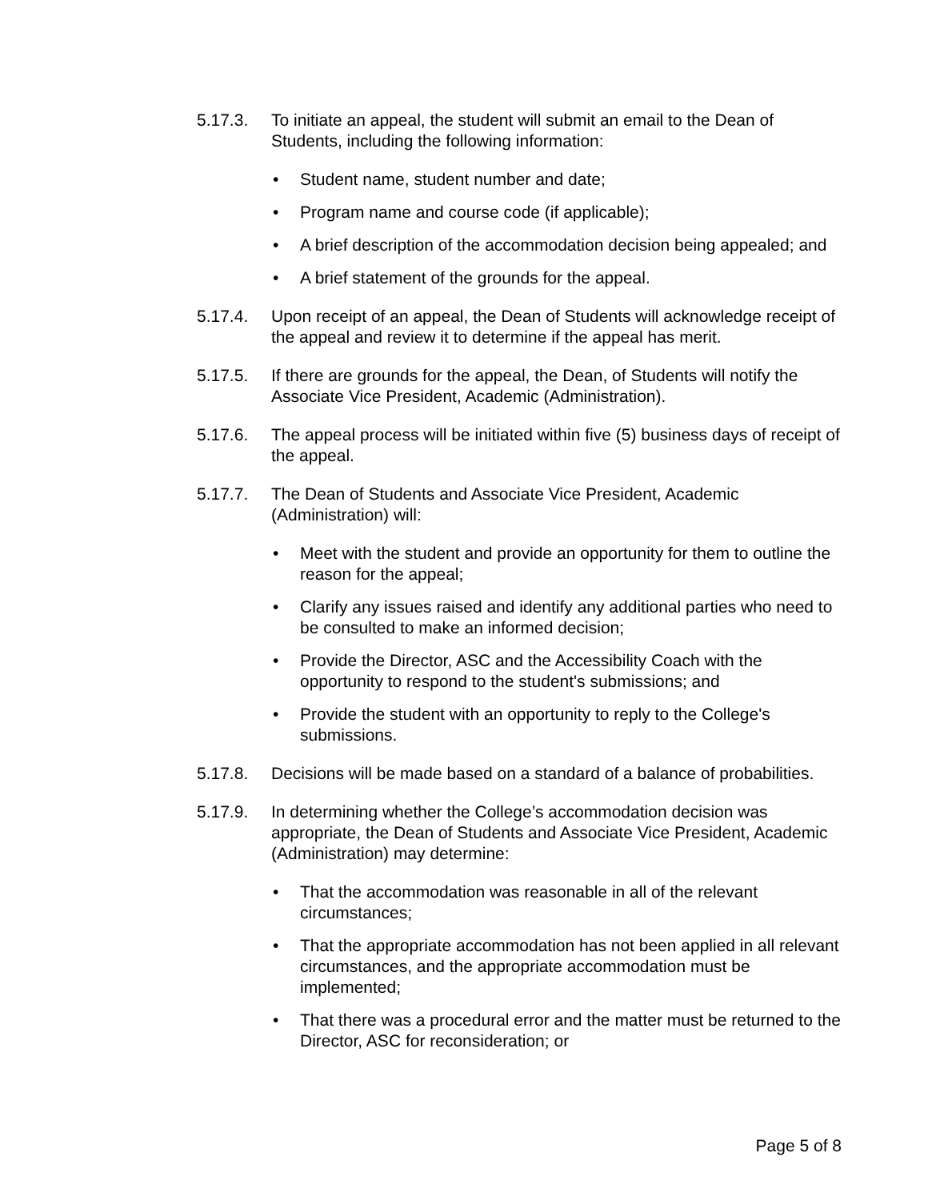5.17.3. To initiate an appeal, the student will submit an email to the Dean of Students, including the following information:
• Student name, student number and date;
• Program name and course code (if applicable);
• A brief description of the accommodation decision being appealed; and
• A brief statement of the grounds for the appeal.
5.17.4. Upon receipt of an appeal, the Dean of Students will acknowledge receipt of the appeal and review it to determine if the appeal has merit.
5.17.5. If there are grounds for the appeal, the Dean, of Students will notify the Associate Vice President, Academic (Administration).
5.17.6. The appeal process will be initiated within five (5) business days of receipt of the appeal.
5.17.7. The Dean of Students and Associate Vice President, Academic (Administration) will:
• Meet with the student and provide an opportunity for them to outline the reason for the appeal;
• Clarify any issues raised and identify any additional parties who need to be consulted to make an informed decision;
• Provide the Director, ASC and the Accessibility Coach with the opportunity to respond to the student's submissions; and
• Provide the student with an opportunity to reply to the College's submissions.
5.17.8. Decisions will be made based on a standard of a balance of probabilities.
5.17.9. In determining whether the College’s accommodation decision was appropriate, the Dean of Students and Associate Vice President, Academic (Administration) may determine:
• That the accommodation was reasonable in all of the relevant circumstances;
• That the appropriate accommodation has not been applied in all relevant circumstances, and the appropriate accommodation must be implemented;
• That there was a procedural error and the matter must be returned to the Director, ASC for reconsideration; or
Page 5 of 8